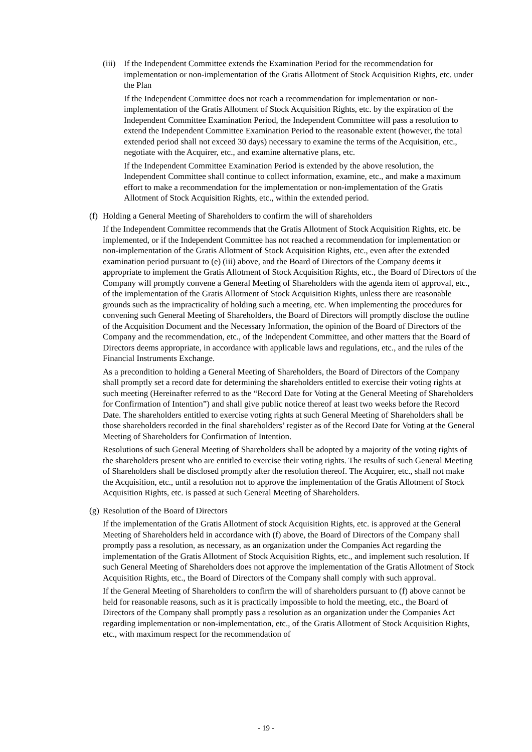(iii)
If the Independent Committee extends the Examination Period for the recommendation for implementation or non-implementation of the Gratis Allotment of Stock Acquisition Rights, etc. under the Plan
If the Independent Committee does not reach a recommendation for implementation or non-implementation of the Gratis Allotment of Stock Acquisition Rights, etc. by the expiration of the Independent Committee Examination Period, the Independent Committee will pass a resolution to extend the Independent Committee Examination Period to the reasonable extent (however, the total extended period shall not exceed 30 days) necessary to examine the terms of the Acquisition, etc., negotiate with the Acquirer, etc., and examine alternative plans, etc.
If the Independent Committee Examination Period is extended by the above resolution, the Independent Committee shall continue to collect information, examine, etc., and make a maximum effort to make a recommendation for the implementation or non-implementation of the Gratis Allotment of Stock Acquisition Rights, etc., within the extended period.
(f)
Holding a General Meeting of Shareholders to confirm the will of shareholders
If the Independent Committee recommends that the Gratis Allotment of Stock Acquisition Rights, etc. be implemented, or if the Independent Committee has not reached a recommendation for implementation or non-implementation of the Gratis Allotment of Stock Acquisition Rights, etc., even after the extended examination period pursuant to (e) (iii) above, and the Board of Directors of the Company deems it appropriate to implement the Gratis Allotment of Stock Acquisition Rights, etc., the Board of Directors of the Company will promptly convene a General Meeting of Shareholders with the agenda item of approval, etc., of the implementation of the Gratis Allotment of Stock Acquisition Rights, unless there are reasonable grounds such as the impracticality of holding such a meeting, etc. When implementing the procedures for convening such General Meeting of Shareholders, the Board of Directors will promptly disclose the outline of the Acquisition Document and the Necessary Information, the opinion of the Board of Directors of the Company and the recommendation, etc., of the Independent Committee, and other matters that the Board of Directors deems appropriate, in accordance with applicable laws and regulations, etc., and the rules of the Financial Instruments Exchange.
As a precondition to holding a General Meeting of Shareholders, the Board of Directors of the Company shall promptly set a record date for determining the shareholders entitled to exercise their voting rights at such meeting (Hereinafter referred to as the “Record Date for Voting at the General Meeting of Shareholders for Confirmation of Intention”) and shall give public notice thereof at least two weeks before the Record Date. The shareholders entitled to exercise voting rights at such General Meeting of Shareholders shall be those shareholders recorded in the final shareholders’ register as of the Record Date for Voting at the General Meeting of Shareholders for Confirmation of Intention.
Resolutions of such General Meeting of Shareholders shall be adopted by a majority of the voting rights of the shareholders present who are entitled to exercise their voting rights. The results of such General Meeting of Shareholders shall be disclosed promptly after the resolution thereof. The Acquirer, etc., shall not make the Acquisition, etc., until a resolution not to approve the implementation of the Gratis Allotment of Stock Acquisition Rights, etc. is passed at such General Meeting of Shareholders.
(g)
Resolution of the Board of Directors
If the implementation of the Gratis Allotment of stock Acquisition Rights, etc. is approved at the General Meeting of Shareholders held in accordance with (f) above, the Board of Directors of the Company shall promptly pass a resolution, as necessary, as an organization under the Companies Act regarding the implementation of the Gratis Allotment of Stock Acquisition Rights, etc., and implement such resolution. If such General Meeting of Shareholders does not approve the implementation of the Gratis Allotment of Stock Acquisition Rights, etc., the Board of Directors of the Company shall comply with such approval.
If the General Meeting of Shareholders to confirm the will of shareholders pursuant to (f) above cannot be held for reasonable reasons, such as it is practically impossible to hold the meeting, etc., the Board of Directors of the Company shall promptly pass a resolution as an organization under the Companies Act regarding implementation or non-implementation, etc., of the Gratis Allotment of Stock Acquisition Rights, etc., with maximum respect for the recommendation of
- 19 -